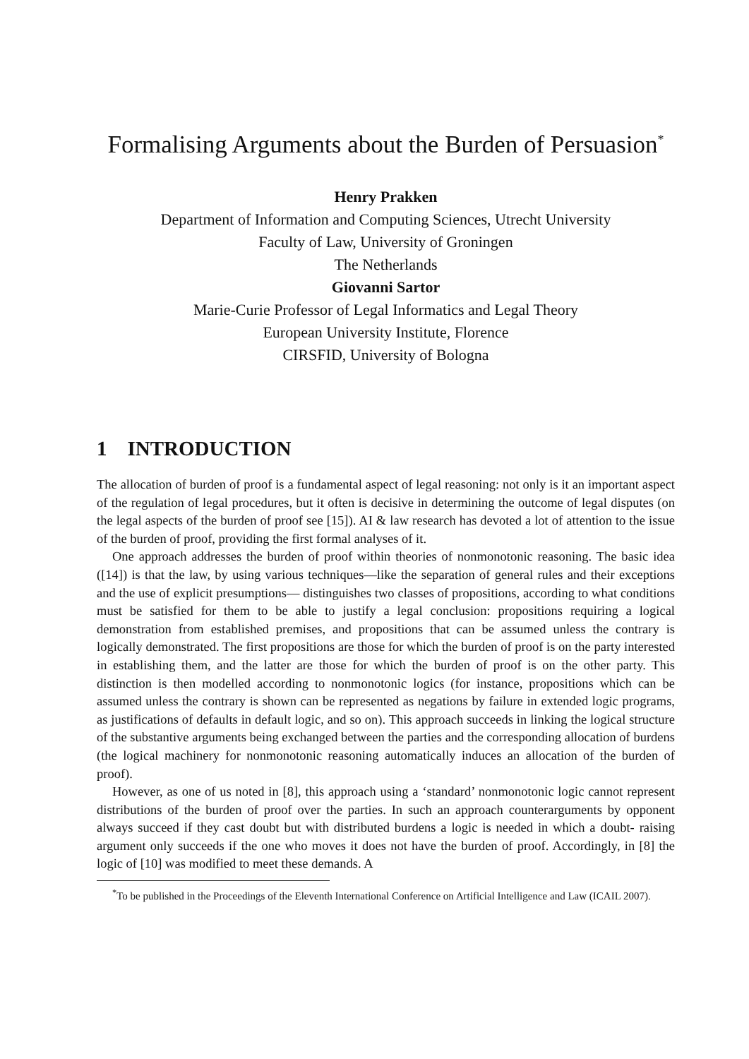Formalising Arguments about the Burden of Persuasion<sup>*</sup>
Henry Prakken
Department of Information and Computing Sciences, Utrecht University
Faculty of Law, University of Groningen
The Netherlands
Giovanni Sartor
Marie-Curie Professor of Legal Informatics and Legal Theory
European University Institute, Florence
CIRSFID, University of Bologna
1 INTRODUCTION
The allocation of burden of proof is a fundamental aspect of legal reasoning: not only is it an important aspect of the regulation of legal procedures, but it often is decisive in determining the outcome of legal disputes (on the legal aspects of the burden of proof see [15]). AI & law research has devoted a lot of attention to the issue of the burden of proof, providing the first formal analyses of it.
One approach addresses the burden of proof within theories of nonmonotonic reasoning. The basic idea ([14]) is that the law, by using various techniques—like the separation of general rules and their exceptions and the use of explicit presumptions— distinguishes two classes of propositions, according to what conditions must be satisfied for them to be able to justify a legal conclusion: propositions requiring a logical demonstration from established premises, and propositions that can be assumed unless the contrary is logically demonstrated. The first propositions are those for which the burden of proof is on the party interested in establishing them, and the latter are those for which the burden of proof is on the other party. This distinction is then modelled according to nonmonotonic logics (for instance, propositions which can be assumed unless the contrary is shown can be represented as negations by failure in extended logic programs, as justifications of defaults in default logic, and so on). This approach succeeds in linking the logical structure of the substantive arguments being exchanged between the parties and the corresponding allocation of burdens (the logical machinery for nonmonotonic reasoning automatically induces an allocation of the burden of proof).
However, as one of us noted in [8], this approach using a ‘standard’ nonmonotonic logic cannot represent distributions of the burden of proof over the parties. In such an approach counterarguments by opponent always succeed if they cast doubt but with distributed burdens a logic is needed in which a doubt- raising argument only succeeds if the one who moves it does not have the burden of proof. Accordingly, in [8] the logic of [10] was modified to meet these demands. A
<sup>*</sup> To be published in the Proceedings of the Eleventh International Conference on Artificial Intelligence and Law (ICAIL 2007).